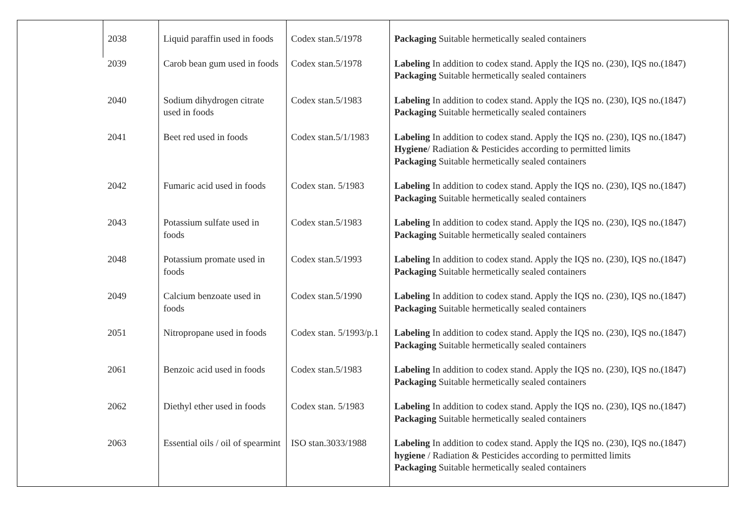| | 2038 | Liquid paraffin used in foods | Codex stan.5/1978 | Packaging Suitable hermetically sealed containers |
| | 2039 | Carob bean gum used in foods | Codex stan.5/1978 | Labeling In addition to codex stand. Apply the IQS no. (230), IQS no.(1847) Packaging Suitable hermetically sealed containers |
| | 2040 | Sodium dihydrogen citrate used in foods | Codex stan.5/1983 | Labeling In addition to codex stand. Apply the IQS no. (230), IQS no.(1847) Packaging Suitable hermetically sealed containers |
| | 2041 | Beet red used in foods | Codex stan.5/1/1983 | Labeling In addition to codex stand. Apply the IQS no. (230), IQS no.(1847) Hygiene / Radiation & Pesticides according to permitted limits Packaging Suitable hermetically sealed containers |
| | 2042 | Fumaric acid used in foods | Codex stan. 5/1983 | Labeling In addition to codex stand. Apply the IQS no. (230), IQS no.(1847) Packaging Suitable hermetically sealed containers |
| | 2043 | Potassium sulfate used in foods | Codex stan.5/1983 | Labeling In addition to codex stand. Apply the IQS no. (230), IQS no.(1847) Packaging Suitable hermetically sealed containers |
| | 2048 | Potassium promate used in foods | Codex stan.5/1993 | Labeling In addition to codex stand. Apply the IQS no. (230), IQS no.(1847) Packaging Suitable hermetically sealed containers |
| | 2049 | Calcium benzoate used in foods | Codex stan.5/1990 | Labeling In addition to codex stand. Apply the IQS no. (230), IQS no.(1847) Packaging Suitable hermetically sealed containers |
| | 2051 | Nitropropane used in foods | Codex stan. 5/1993/p.1 | Labeling In addition to codex stand. Apply the IQS no. (230), IQS no.(1847) Packaging Suitable hermetically sealed containers |
| | 2061 | Benzoic acid used in foods | Codex stan.5/1983 | Labeling In addition to codex stand. Apply the IQS no. (230), IQS no.(1847) Packaging Suitable hermetically sealed containers |
| | 2062 | Diethyl ether used in foods | Codex stan. 5/1983 | Labeling In addition to codex stand. Apply the IQS no. (230), IQS no.(1847) Packaging Suitable hermetically sealed containers |
| | 2063 | Essential oils / oil of spearmint | ISO stan.3033/1988 | Labeling In addition to codex stand. Apply the IQS no. (230), IQS no.(1847) hygiene / Radiation & Pesticides according to permitted limits Packaging Suitable hermetically sealed containers |